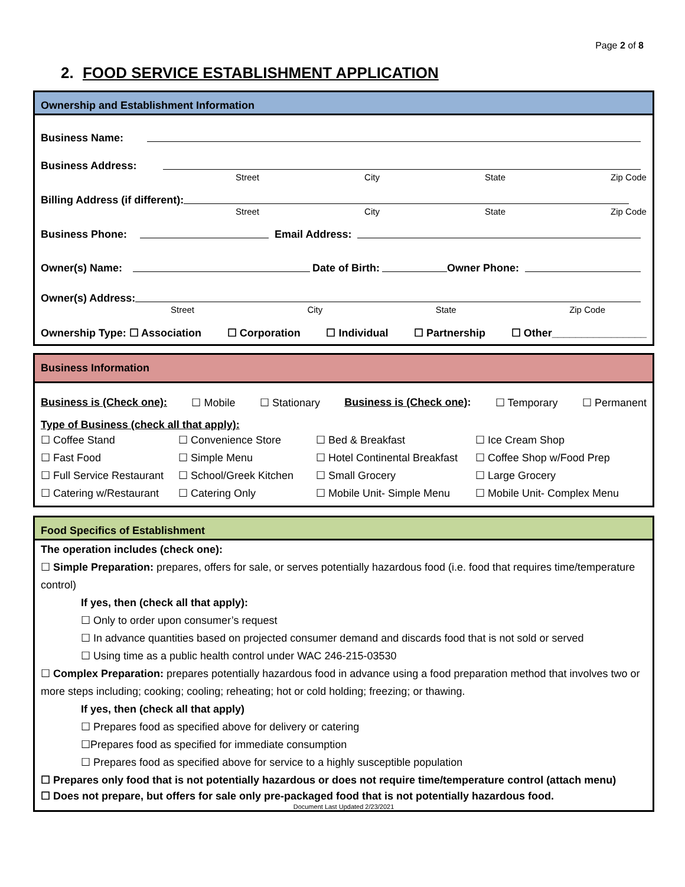Page 2 of 8
2. FOOD SERVICE ESTABLISHMENT APPLICATION
Ownership and Establishment Information
Business Name:
Business Address:
Street City State Zip Code
Billing Address (if different):
Street City State Zip Code
Business Phone: Email Address:
Owner(s) Name: Date of Birth: Owner Phone:
Owner(s) Address:
Street City State Zip Code
Ownership Type: ☐ Association ☐ Corporation ☐ Individual ☐ Partnership ☐ Other________________
Business Information
Business is (Check one): ☐ Mobile ☐ Stationary Business is (Check one): ☐ Temporary ☐ Permanent
Type of Business (check all that apply):
☐ Coffee Stand ☐ Convenience Store ☐ Bed & Breakfast ☐ Ice Cream Shop ☐ Fast Food ☐ Simple Menu ☐ Hotel Continental Breakfast ☐ Coffee Shop w/Food Prep ☐ Full Service Restaurant ☐ School/Greek Kitchen ☐ Small Grocery ☐ Large Grocery ☐ Catering w/Restaurant ☐ Catering Only ☐ Mobile Unit- Simple Menu ☐ Mobile Unit- Complex Menu
Food Specifics of Establishment
The operation includes (check one):
☐ Simple Preparation: prepares, offers for sale, or serves potentially hazardous food (i.e. food that requires time/temperature control)
If yes, then (check all that apply):
☐ Only to order upon consumer’s request
☐ In advance quantities based on projected consumer demand and discards food that is not sold or served
☐ Using time as a public health control under WAC 246-215-03530
☐ Complex Preparation: prepares potentially hazardous food in advance using a food preparation method that involves two or more steps including; cooking; cooling; reheating; hot or cold holding; freezing; or thawing.
If yes, then (check all that apply)
☐ Prepares food as specified above for delivery or catering
☐Prepares food as specified for immediate consumption
☐ Prepares food as specified above for service to a highly susceptible population
☐ Prepares only food that is not potentially hazardous or does not require time/temperature control (attach menu)
☐ Does not prepare, but offers for sale only pre-packaged food that is not potentially hazardous food.
Document Last Updated 2/23/2021